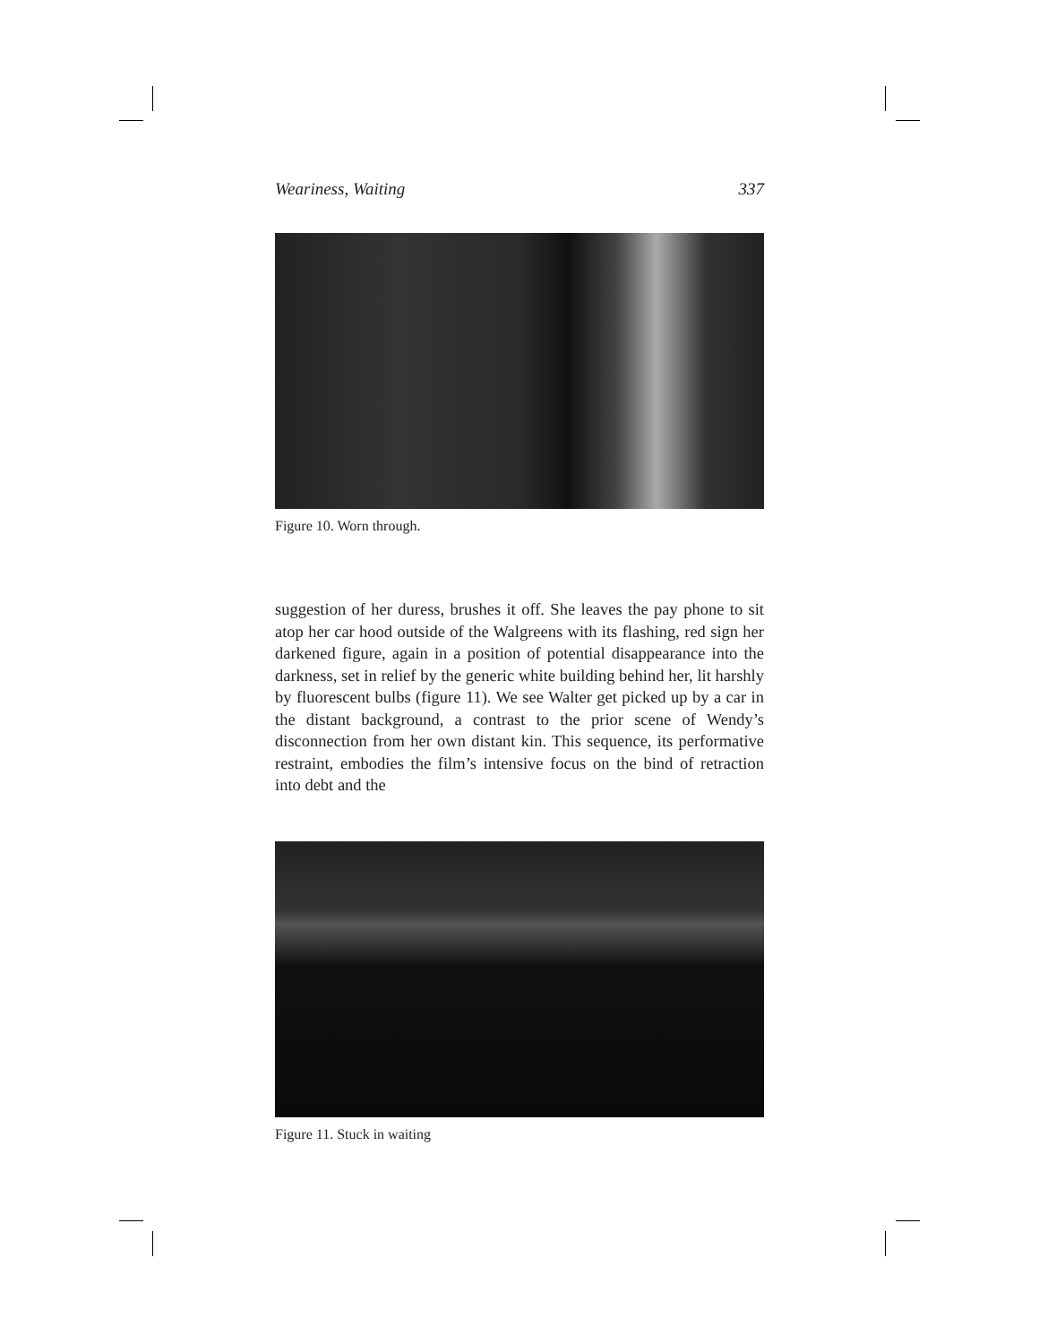Weariness, Waiting 337
Figure 10. Worn through.
suggestion of her duress, brushes it off. She leaves the pay phone to sit atop her car hood outside of the Walgreens with its flashing, red sign her darkened figure, again in a position of potential disappearance into the darkness, set in relief by the generic white building behind her, lit harshly by fluorescent bulbs (figure 11). We see Walter get picked up by a car in the distant background, a contrast to the prior scene of Wendy’s disconnection from her own distant kin. This sequence, its performative restraint, embodies the film’s intensive focus on the bind of retraction into debt and the
Figure 11. Stuck in waiting